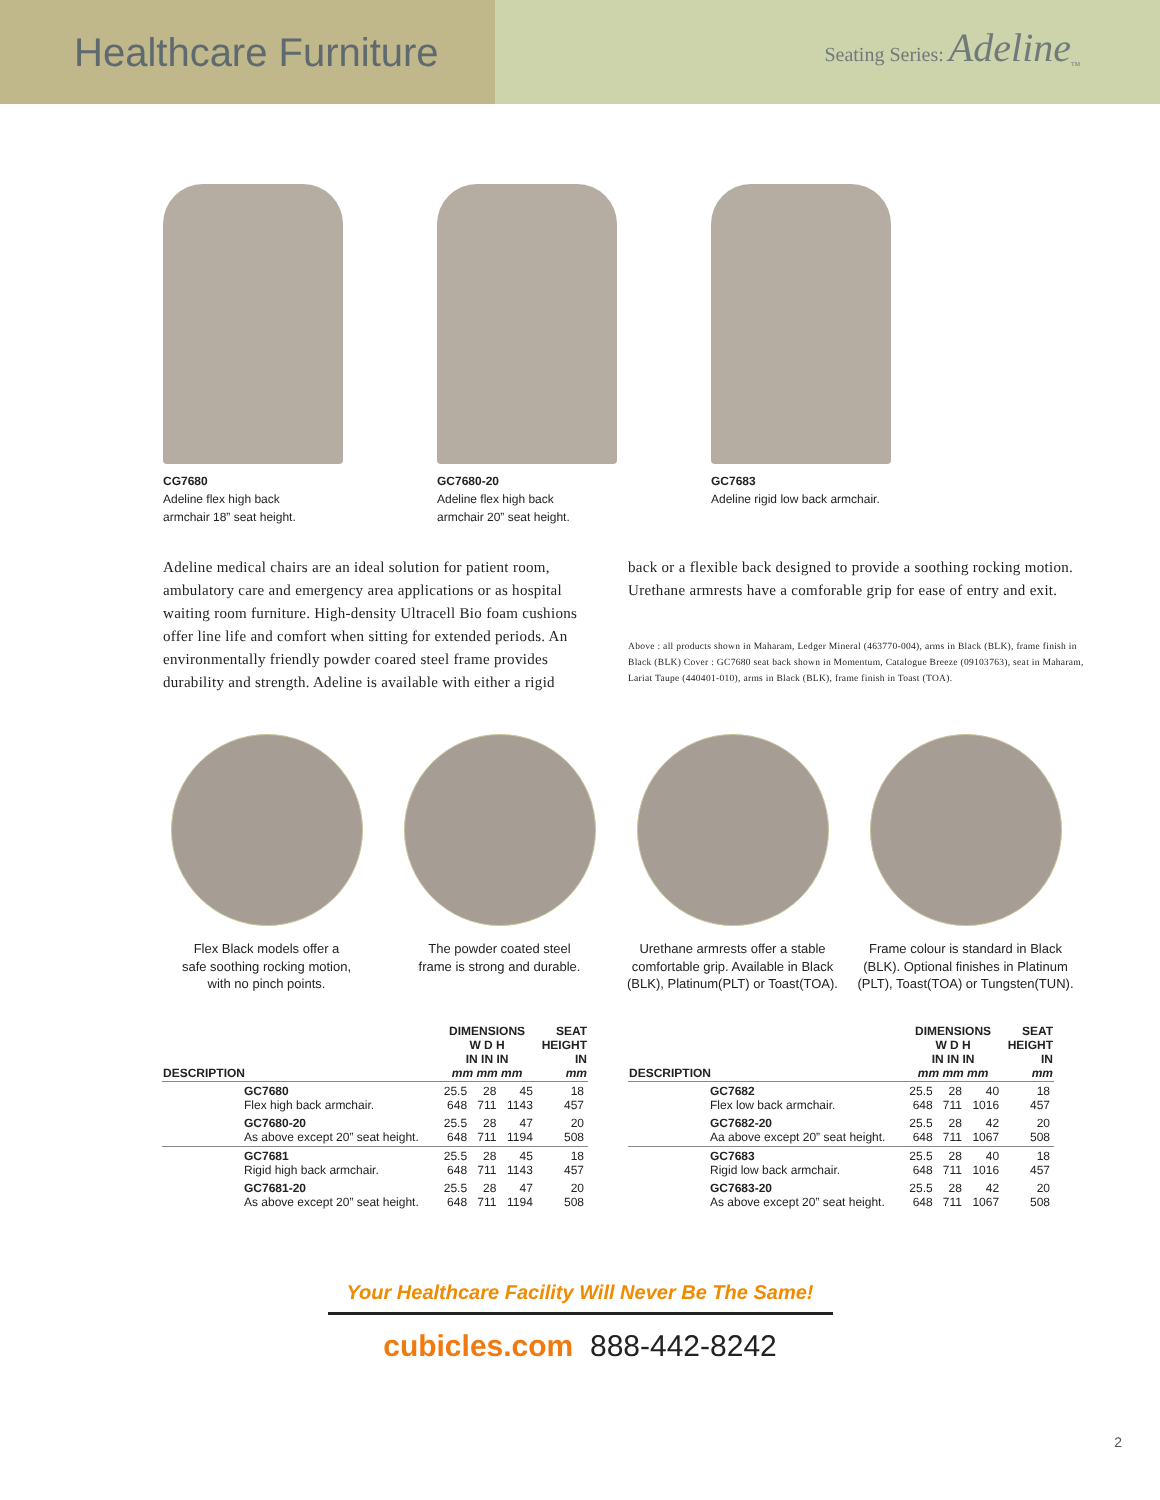Healthcare Furniture
Seating Series: Adeline<sub>TM</sub>
CG7680
Adeline flex high back
armchair 18” seat height.
GC7680-20
Adeline flex high back
armchair 20” seat height.
GC7683
Adeline rigid low back armchair.
Adeline medical chairs are an ideal solution for patient room, ambulatory care and emergency area applications or as hospital waiting room furniture. High-density Ultracell Bio foam cushions offer line life and comfort when sitting for extended periods. An environmentally friendly powder coared steel frame provides durability and strength. Adeline is available with either a rigid
back or a flexible back designed to provide a soothing rocking motion. Urethane armrests have a comforable grip for ease of entry and exit.
Above : all products shown in Maharam, Ledger Mineral (463770-004), arms in Black (BLK), frame finish in Black (BLK) Cover : GC7680 seat back shown in Momentum, Catalogue Breeze (09103763), seat in Maharam, Lariat Taupe (440401-010), arms in Black (BLK), frame finish in Toast (TOA).
Flex Black models offer a
safe soothing rocking motion,
with no pinch points.
The powder coated steel
frame is strong and durable.
Urethane armrests offer a stable
comfortable grip. Available in Black
(BLK), Platinum(PLT) or Toast(TOA).
Frame colour is standard in Black
(BLK). Optional finishes in Platinum
(PLT), Toast(TOA) or Tungsten(TUN).
| DESCRIPTION | | DIMENSIONS W D H IN IN IN mm mm mm | | | SEAT HEIGHT IN mm |
| --- | --- | --- | --- | --- | --- |
| | GC7680 Flex high back armchair. | 25.5 648 | 28 711 | 45 1143 | 18 457 |
| | GC7680-20 As above except 20” seat height. | 25.5 648 | 28 711 | 47 1194 | 20 508 |
| | GC7681 Rigid high back armchair. | 25.5 648 | 28 711 | 45 1143 | 18 457 |
| | GC7681-20 As above except 20” seat height. | 25.5 648 | 28 711 | 47 1194 | 20 508 |
| DESCRIPTION | | DIMENSIONS W D H IN IN IN mm mm mm | | | SEAT HEIGHT IN mm |
| --- | --- | --- | --- | --- | --- |
| | GC7682 Flex low back armchair. | 25.5 648 | 28 711 | 40 1016 | 18 457 |
| | GC7682-20 Aa above except 20” seat height. | 25.5 648 | 28 711 | 42 1067 | 20 508 |
| | GC7683 Rigid low back armchair. | 25.5 648 | 28 711 | 40 1016 | 18 457 |
| | GC7683-20 As above except 20” seat height. | 25.5 648 | 28 711 | 42 1067 | 20 508 |
Your Healthcare Facility Will Never Be The Same!
cubicles.com 888-442-8242
2